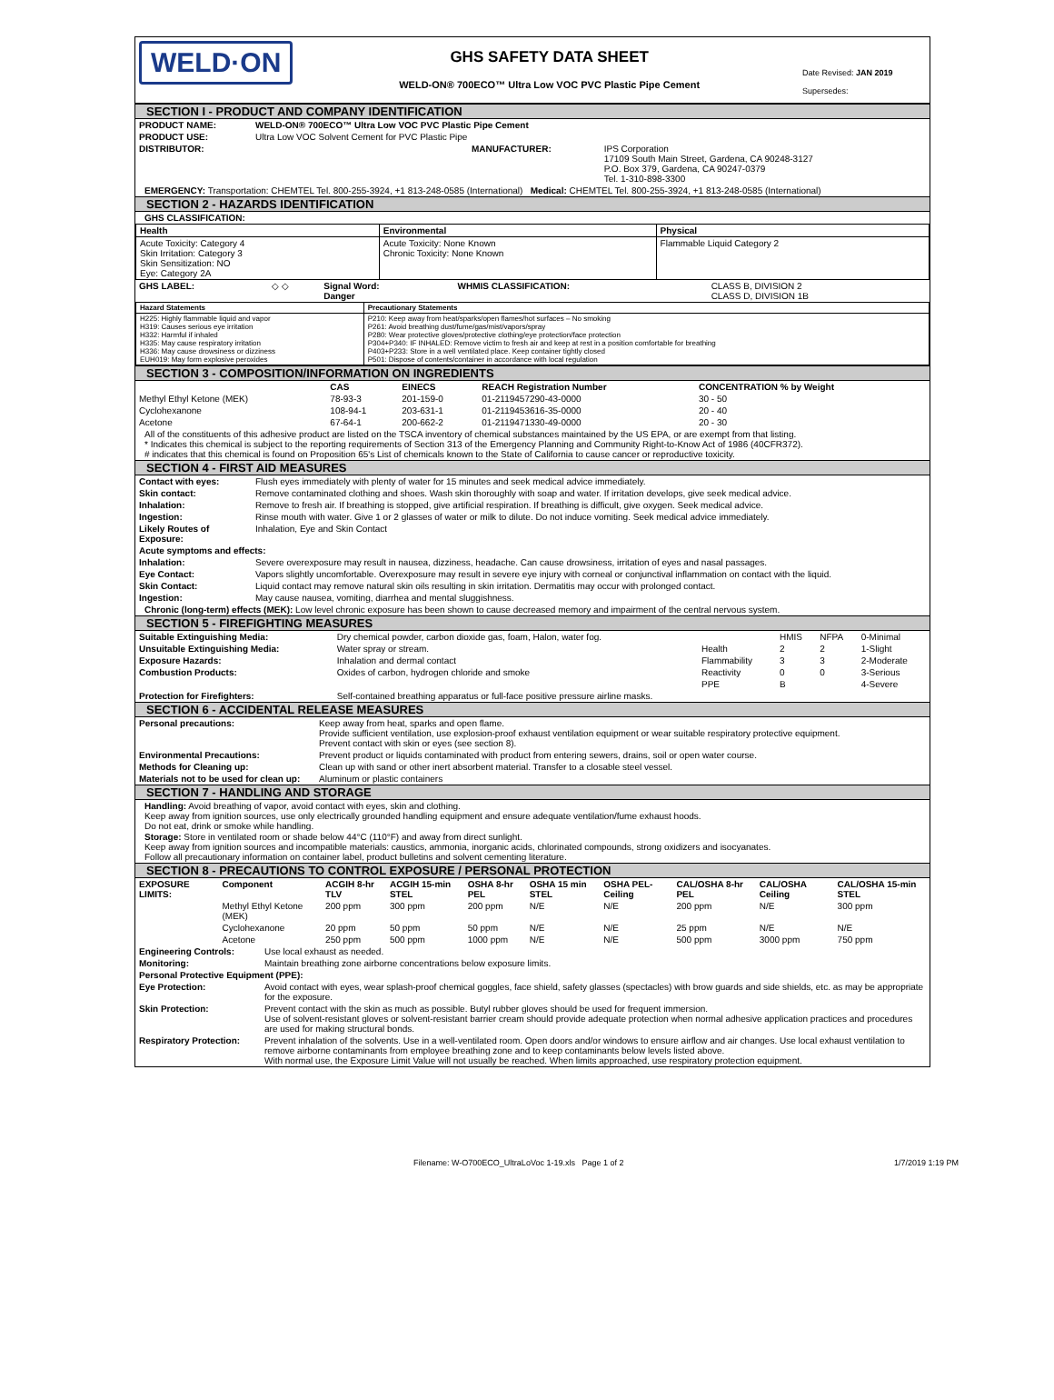WELD·ON
GHS SAFETY DATA SHEET
WELD-ON® 700ECO™ Ultra Low VOC PVC Plastic Pipe Cement
Date Revised: JAN 2019
Supersedes:
SECTION I - PRODUCT AND COMPANY IDENTIFICATION
| PRODUCT NAME: | WELD-ON® 700ECO™ Ultra Low VOC PVC Plastic Pipe Cement | | |
| PRODUCT USE: | Ultra Low VOC Solvent Cement for PVC Plastic Pipe | | |
| DISTRIBUTOR: | | MANUFACTURER: | IPS Corporation 17109 South Main Street, Gardena, CA 90248-3127 P.O. Box 379, Gardena, CA 90247-0379 Tel. 1-310-898-3300 |
EMERGENCY: Transportation: CHEMTEL Tel. 800-255-3924, +1 813-248-0585 (International) Medical: CHEMTEL Tel. 800-255-3924, +1 813-248-0585 (International)
SECTION 2 - HAZARDS IDENTIFICATION
GHS CLASSIFICATION:
| Health | Environmental | Physical |
| --- | --- | --- |
| Acute Toxicity: Category 4 Skin Irritation: Category 3 Skin Sensitization: NO Eye: Category 2A | Acute Toxicity: None Known Chronic Toxicity: None Known | Flammable Liquid Category 2 |
| GHS LABEL: | ◇ ◇ | Signal Word: Danger | WHMIS CLASSIFICATION: | CLASS B, DIVISION 2 CLASS D, DIVISION 1B |
| Hazard Statements | Precautionary Statements |
| --- | --- |
| H225: Highly flammable liquid and vapor H319: Causes serious eye irritation H332: Harmful if inhaled H335: May cause respiratory irritation H336: May cause drowsiness or dizziness EUH019: May form explosive peroxides | P210: Keep away from heat/sparks/open flames/hot surfaces – No smoking P261: Avoid breathing dust/fume/gas/mist/vapors/spray P280: Wear protective gloves/protective clothing/eye protection/face protection P304+P340: IF INHALED: Remove victim to fresh air and keep at rest in a position comfortable for breathing P403+P233: Store in a well ventilated place. Keep container tightly closed P501: Dispose of contents/container in accordance with local regulation |
SECTION 3 - COMPOSITION/INFORMATION ON INGREDIENTS
| | CAS | EINECS | REACH Registration Number | CONCENTRATION % by Weight |
| --- | --- | --- | --- | --- |
| Methyl Ethyl Ketone (MEK) | 78-93-3 | 201-159-0 | 01-2119457290-43-0000 | 30 - 50 |
| Cyclohexanone | 108-94-1 | 203-631-1 | 01-2119453616-35-0000 | 20 - 40 |
| Acetone | 67-64-1 | 200-662-2 | 01-2119471330-49-0000 | 20 - 30 |
All of the constituents of this adhesive product are listed on the TSCA inventory of chemical substances maintained by the US EPA, or are exempt from that listing.
* Indicates this chemical is subject to the reporting requirements of Section 313 of the Emergency Planning and Community Right-to-Know Act of 1986 (40CFR372).
# indicates that this chemical is found on Proposition 65's List of chemicals known to the State of California to cause cancer or reproductive toxicity.
SECTION 4 - FIRST AID MEASURES
| Contact with eyes: | Flush eyes immediately with plenty of water for 15 minutes and seek medical advice immediately. |
| Skin contact: | Remove contaminated clothing and shoes. Wash skin thoroughly with soap and water. If irritation develops, give seek medical advice. |
| Inhalation: | Remove to fresh air. If breathing is stopped, give artificial respiration. If breathing is difficult, give oxygen. Seek medical advice. |
| Ingestion: | Rinse mouth with water. Give 1 or 2 glasses of water or milk to dilute. Do not induce vomiting. Seek medical advice immediately. |
| Likely Routes of Exposure: | Inhalation, Eye and Skin Contact |
| Acute symptoms and effects: | |
| Inhalation: | Severe overexposure may result in nausea, dizziness, headache. Can cause drowsiness, irritation of eyes and nasal passages. |
| Eye Contact: | Vapors slightly uncomfortable. Overexposure may result in severe eye injury with corneal or conjunctival inflammation on contact with the liquid. |
| Skin Contact: | Liquid contact may remove natural skin oils resulting in skin irritation. Dermatitis may occur with prolonged contact. |
| Ingestion: | May cause nausea, vomiting, diarrhea and mental sluggishness. |
Chronic (long-term) effects (MEK): Low level chronic exposure has been shown to cause decreased memory and impairment of the central nervous system.
SECTION 5 - FIREFIGHTING MEASURES
| Suitable Extinguishing Media: | Dry chemical powder, carbon dioxide gas, foam, Halon, water fog. | | HMIS | NFPA | 0-Minimal |
| Unsuitable Extinguishing Media: | Water spray or stream. | Health | 2 | 2 | 1-Slight |
| Exposure Hazards: | Inhalation and dermal contact | Flammability | 3 | 3 | 2-Moderate |
| Combustion Products: | Oxides of carbon, hydrogen chloride and smoke | Reactivity | 0 | 0 | 3-Serious |
| | | PPE | B | | 4-Severe |
| Protection for Firefighters: | Self-contained breathing apparatus or full-face positive pressure airline masks. | | | | |
SECTION 6 - ACCIDENTAL RELEASE MEASURES
| Personal precautions: | Keep away from heat, sparks and open flame. Provide sufficient ventilation, use explosion-proof exhaust ventilation equipment or wear suitable respiratory protective equipment. Prevent contact with skin or eyes (see section 8). |
| Environmental Precautions: | Prevent product or liquids contaminated with product from entering sewers, drains, soil or open water course. |
| Methods for Cleaning up: | Clean up with sand or other inert absorbent material. Transfer to a closable steel vessel. |
| Materials not to be used for clean up: | Aluminum or plastic containers |
SECTION 7 - HANDLING AND STORAGE
Handling: Avoid breathing of vapor, avoid contact with eyes, skin and clothing.
Keep away from ignition sources, use only electrically grounded handling equipment and ensure adequate ventilation/fume exhaust hoods.
Do not eat, drink or smoke while handling.
Storage: Store in ventilated room or shade below 44°C (110°F) and away from direct sunlight.
Keep away from ignition sources and incompatible materials: caustics, ammonia, inorganic acids, chlorinated compounds, strong oxidizers and isocyanates.
Follow all precautionary information on container label, product bulletins and solvent cementing literature.
SECTION 8 - PRECAUTIONS TO CONTROL EXPOSURE / PERSONAL PROTECTION
| EXPOSURE LIMITS: | Component | ACGIH 8-hr TLV | ACGIH 15-min STEL | OSHA 8-hr PEL | OSHA 15 min STEL | OSHA PEL-Ceiling | CAL/OSHA 8-hr PEL | CAL/OSHA Ceiling | CAL/OSHA 15-min STEL |
| --- | --- | --- | --- | --- | --- | --- | --- | --- | --- |
| | Methyl Ethyl Ketone (MEK) | 200 ppm | 300 ppm | 200 ppm | N/E | N/E | 200 ppm | N/E | 300 ppm |
| | Cyclohexanone | 20 ppm | 50 ppm | 50 ppm | N/E | N/E | 25 ppm | N/E | N/E |
| | Acetone | 250 ppm | 500 ppm | 1000 ppm | N/E | N/E | 500 ppm | 3000 ppm | 750 ppm |
| Engineering Controls: | Use local exhaust as needed. |
| Monitoring: | Maintain breathing zone airborne concentrations below exposure limits. |
| Personal Protective Equipment (PPE): | |
| Eye Protection: | Avoid contact with eyes, wear splash-proof chemical goggles, face shield, safety glasses (spectacles) with brow guards and side shields, etc. as may be appropriate for the exposure. |
| Skin Protection: | Prevent contact with the skin as much as possible. Butyl rubber gloves should be used for frequent immersion. Use of solvent-resistant gloves or solvent-resistant barrier cream should provide adequate protection when normal adhesive application practices and procedures are used for making structural bonds. |
| Respiratory Protection: | Prevent inhalation of the solvents. Use in a well-ventilated room. Open doors and/or windows to ensure airflow and air changes. Use local exhaust ventilation to remove airborne contaminants from employee breathing zone and to keep contaminants below levels listed above. With normal use, the Exposure Limit Value will not usually be reached. When limits approached, use respiratory protection equipment. |
Filename: W-O700ECO_UltraLoVoc 1-19.xls Page 1 of 2 1/7/2019 1:19 PM